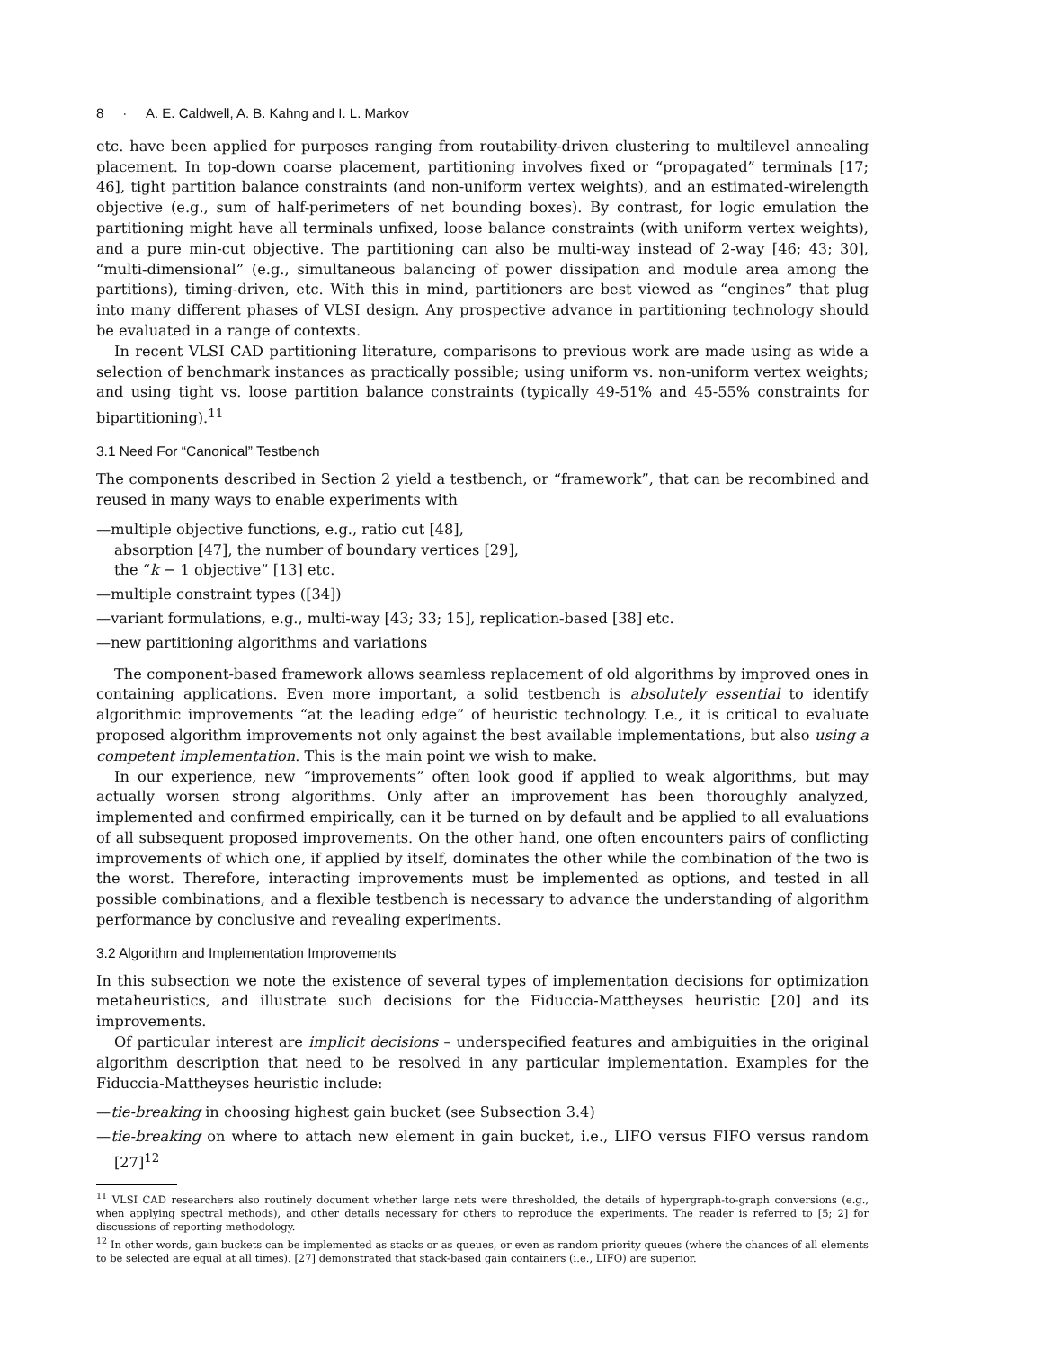8 · A. E. Caldwell, A. B. Kahng and I. L. Markov
etc. have been applied for purposes ranging from routability-driven clustering to multilevel annealing placement. In top-down coarse placement, partitioning involves fixed or “propagated” terminals [17; 46], tight partition balance constraints (and non-uniform vertex weights), and an estimated-wirelength objective (e.g., sum of half-perimeters of net bounding boxes). By contrast, for logic emulation the partitioning might have all terminals unfixed, loose balance constraints (with uniform vertex weights), and a pure min-cut objective. The partitioning can also be multi-way instead of 2-way [46; 43; 30], “multi-dimensional” (e.g., simultaneous balancing of power dissipation and module area among the partitions), timing-driven, etc. With this in mind, partitioners are best viewed as “engines” that plug into many different phases of VLSI design. Any prospective advance in partitioning technology should be evaluated in a range of contexts.
In recent VLSI CAD partitioning literature, comparisons to previous work are made using as wide a selection of benchmark instances as practically possible; using uniform vs. non-uniform vertex weights; and using tight vs. loose partition balance constraints (typically 49-51% and 45-55% constraints for bipartitioning).<sup>11</sup>
3.1 Need For “Canonical” Testbench
The components described in Section 2 yield a testbench, or “framework”, that can be recombined and reused in many ways to enable experiments with
—multiple objective functions, e.g., ratio cut [48],
absorption [47], the number of boundary vertices [29],
the “k − 1 objective” [13] etc.
—multiple constraint types ([34])
—variant formulations, e.g., multi-way [43; 33; 15], replication-based [38] etc.
—new partitioning algorithms and variations
The component-based framework allows seamless replacement of old algorithms by improved ones in containing applications. Even more important, a solid testbench is absolutely essential to identify algorithmic improvements “at the leading edge” of heuristic technology. I.e., it is critical to evaluate proposed algorithm improvements not only against the best available implementations, but also using a competent implementation. This is the main point we wish to make.
In our experience, new “improvements” often look good if applied to weak algorithms, but may actually worsen strong algorithms. Only after an improvement has been thoroughly analyzed, implemented and confirmed empirically, can it be turned on by default and be applied to all evaluations of all subsequent proposed improvements. On the other hand, one often encounters pairs of conflicting improvements of which one, if applied by itself, dominates the other while the combination of the two is the worst. Therefore, interacting improvements must be implemented as options, and tested in all possible combinations, and a flexible testbench is necessary to advance the understanding of algorithm performance by conclusive and revealing experiments.
3.2 Algorithm and Implementation Improvements
In this subsection we note the existence of several types of implementation decisions for optimization metaheuristics, and illustrate such decisions for the Fiduccia-Mattheyses heuristic [20] and its improvements.
Of particular interest are implicit decisions – underspecified features and ambiguities in the original algorithm description that need to be resolved in any particular implementation. Examples for the Fiduccia-Mattheyses heuristic include:
—tie-breaking in choosing highest gain bucket (see Subsection 3.4)
—tie-breaking on where to attach new element in gain bucket, i.e., LIFO versus FIFO versus random [27]<sup>12</sup>
<sup>11</sup> VLSI CAD researchers also routinely document whether large nets were thresholded, the details of hypergraph-to-graph conversions (e.g., when applying spectral methods), and other details necessary for others to reproduce the experiments. The reader is referred to [5; 2] for discussions of reporting methodology.
<sup>12</sup> In other words, gain buckets can be implemented as stacks or as queues, or even as random priority queues (where the chances of all elements to be selected are equal at all times). [27] demonstrated that stack-based gain containers (i.e., LIFO) are superior.